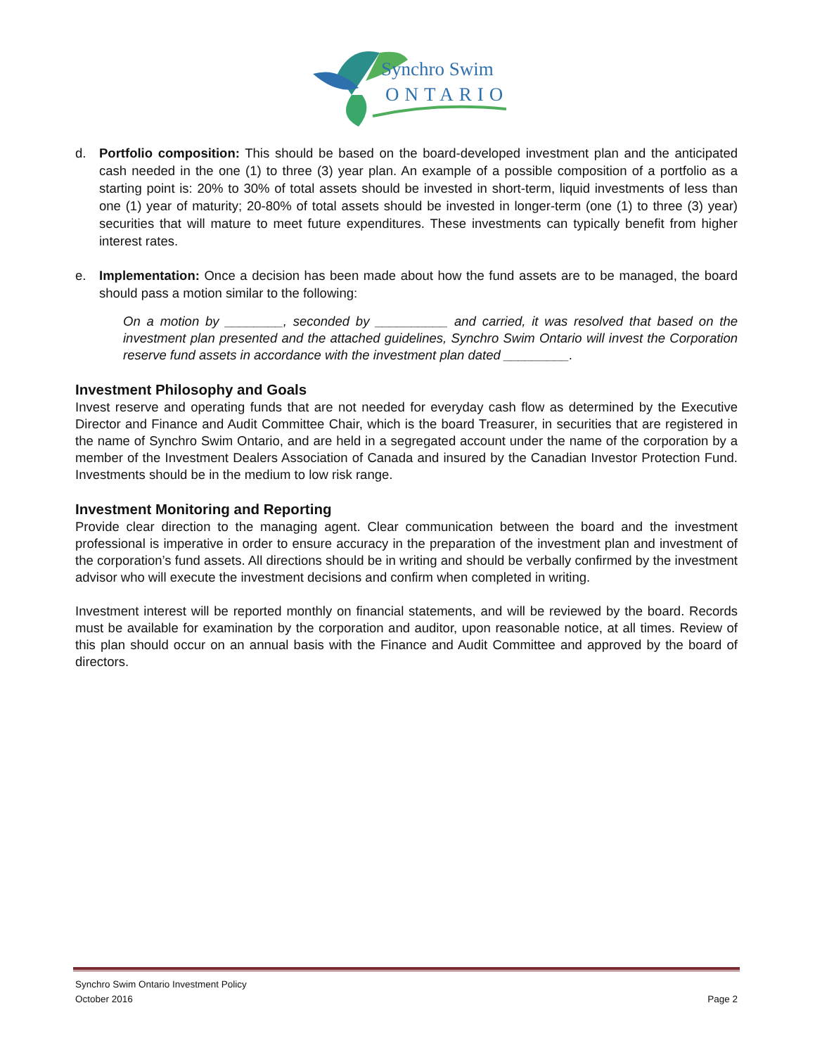Synchro Swim
ONTARIO
d. Portfolio composition: This should be based on the board-developed investment plan and the anticipated cash needed in the one (1) to three (3) year plan. An example of a possible composition of a portfolio as a starting point is: 20% to 30% of total assets should be invested in short-term, liquid investments of less than one (1) year of maturity; 20-80% of total assets should be invested in longer-term (one (1) to three (3) year) securities that will mature to meet future expenditures. These investments can typically benefit from higher interest rates.
e. Implementation: Once a decision has been made about how the fund assets are to be managed, the board should pass a motion similar to the following:
On a motion by ________, seconded by __________ and carried, it was resolved that based on the investment plan presented and the attached guidelines, Synchro Swim Ontario will invest the Corporation reserve fund assets in accordance with the investment plan dated _________.
Investment Philosophy and Goals
Invest reserve and operating funds that are not needed for everyday cash flow as determined by the Executive Director and Finance and Audit Committee Chair, which is the board Treasurer, in securities that are registered in the name of Synchro Swim Ontario, and are held in a segregated account under the name of the corporation by a member of the Investment Dealers Association of Canada and insured by the Canadian Investor Protection Fund. Investments should be in the medium to low risk range.
Investment Monitoring and Reporting
Provide clear direction to the managing agent. Clear communication between the board and the investment professional is imperative in order to ensure accuracy in the preparation of the investment plan and investment of the corporation’s fund assets. All directions should be in writing and should be verbally confirmed by the investment advisor who will execute the investment decisions and confirm when completed in writing.
Investment interest will be reported monthly on financial statements, and will be reviewed by the board. Records must be available for examination by the corporation and auditor, upon reasonable notice, at all times. Review of this plan should occur on an annual basis with the Finance and Audit Committee and approved by the board of directors.
Synchro Swim Ontario Investment Policy
October 2016 Page 2